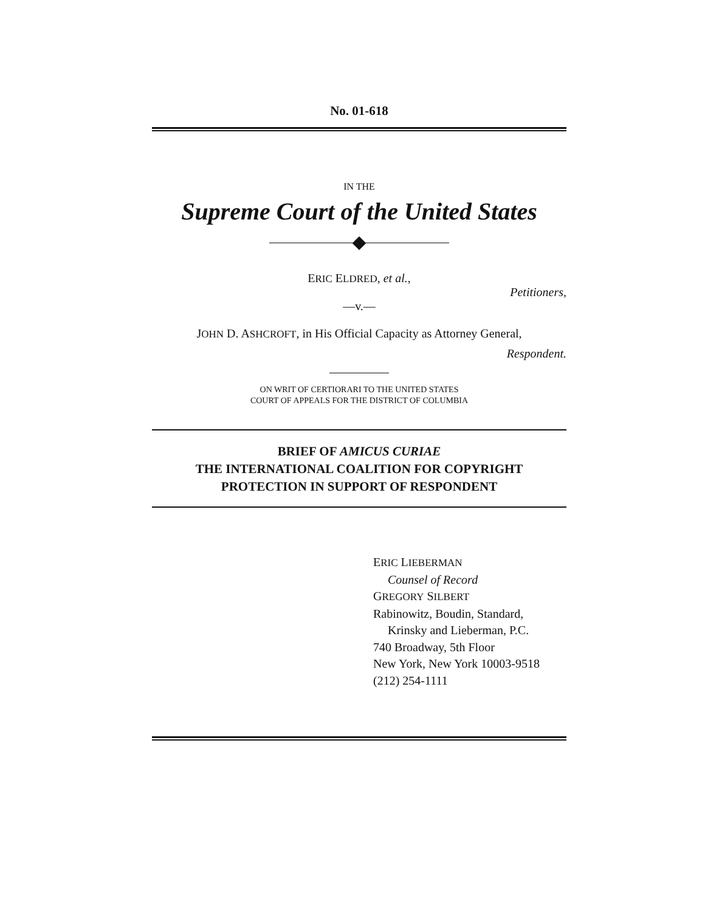No. 01-618
IN THE
Supreme Court of the United States
ERIC ELDRED, et al.,
Petitioners,
—v.—
JOHN D. ASHCROFT, in His Official Capacity as Attorney General,
Respondent.
ON WRIT OF CERTIORARI TO THE UNITED STATES
COURT OF APPEALS FOR THE DISTRICT OF COLUMBIA
BRIEF OF AMICUS CURIAE
THE INTERNATIONAL COALITION FOR COPYRIGHT
PROTECTION IN SUPPORT OF RESPONDENT
ERIC LIEBERMAN
Counsel of Record
GREGORY SILBERT
Rabinowitz, Boudin, Standard,
Krinsky and Lieberman, P.C.
740 Broadway, 5th Floor
New York, New York 10003-9518
(212) 254-1111